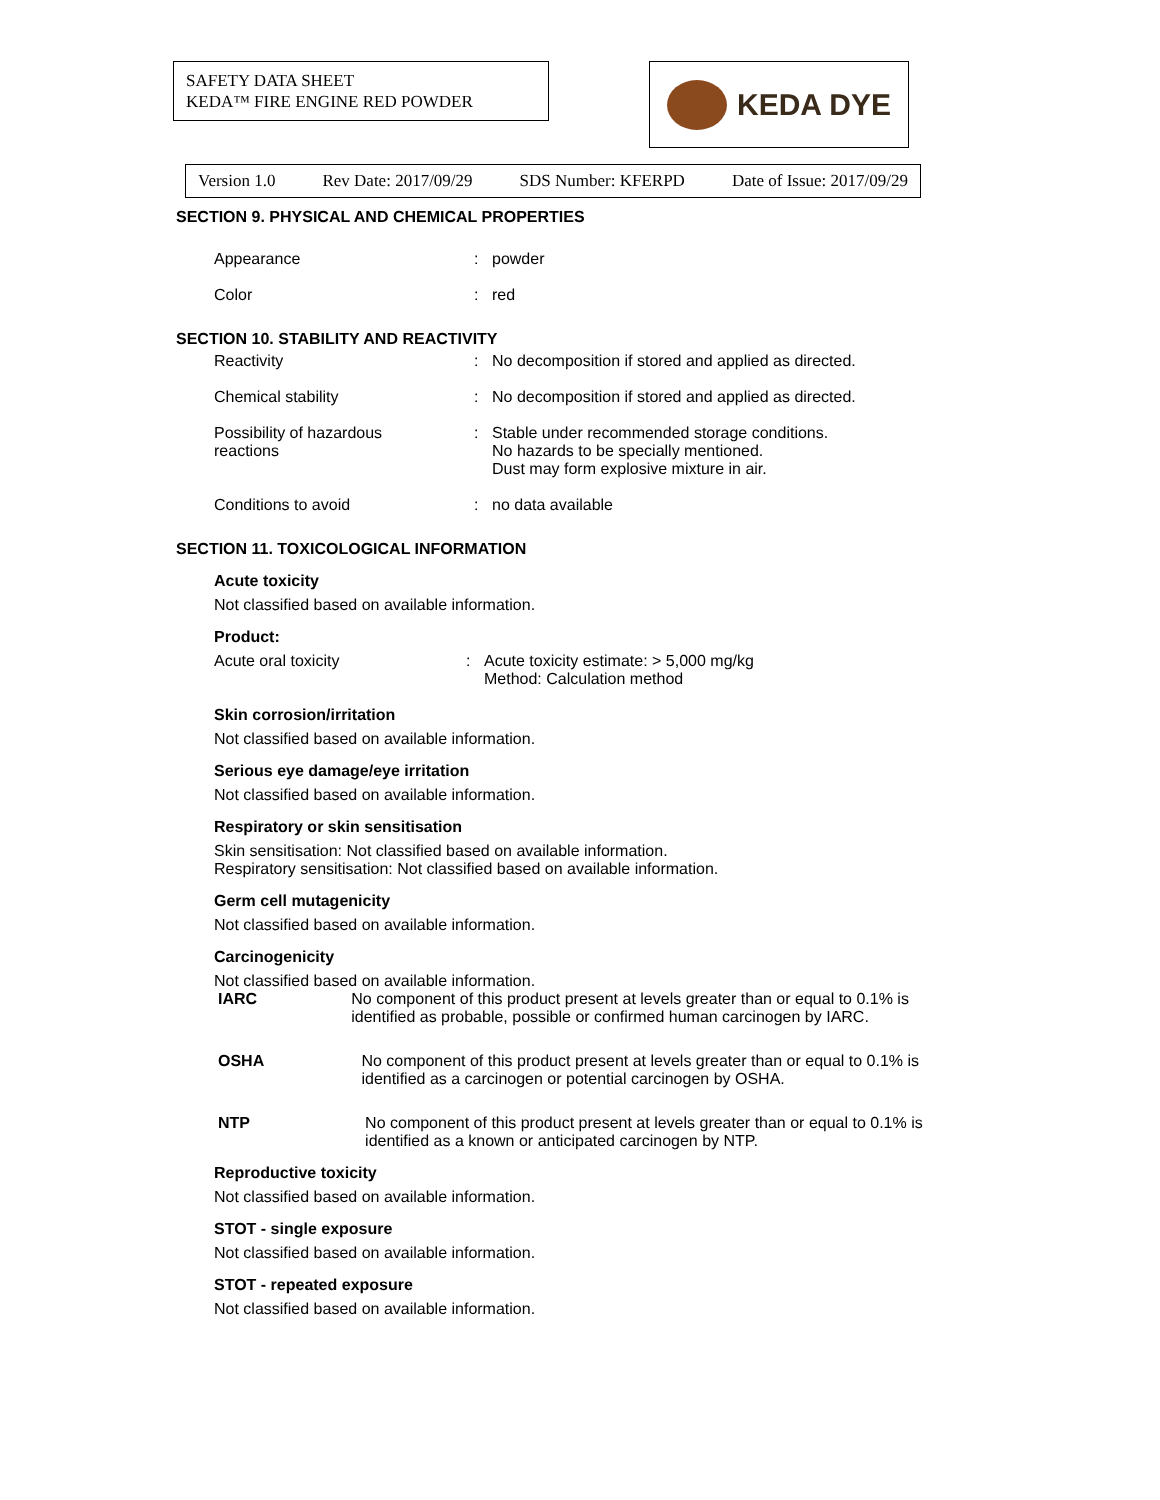SAFETY DATA SHEET
KEDA™ FIRE ENGINE RED POWDER
KEDA DYE
Version 1.0 Rev Date: 2017/09/29 SDS Number: KFERPD Date of Issue: 2017/09/29
SECTION 9. PHYSICAL AND CHEMICAL PROPERTIES
Appearance : powder
Color : red
SECTION 10. STABILITY AND REACTIVITY
Reactivity : No decomposition if stored and applied as directed.
Chemical stability : No decomposition if stored and applied as directed.
Possibility of hazardous
reactions
: Stable under recommended storage conditions.
No hazards to be specially mentioned.
Dust may form explosive mixture in air.
Conditions to avoid : no data available
SECTION 11. TOXICOLOGICAL INFORMATION
Acute toxicity
Not classified based on available information.
Product:
Acute oral toxicity : Acute toxicity estimate: > 5,000 mg/kg
Method: Calculation method
Skin corrosion/irritation
Not classified based on available information.
Serious eye damage/eye irritation
Not classified based on available information.
Respiratory or skin sensitisation
Skin sensitisation: Not classified based on available information.
Respiratory sensitisation: Not classified based on available information.
Germ cell mutagenicity
Not classified based on available information.
Carcinogenicity
Not classified based on available information.
IARC No component of this product present at levels greater than or equal to 0.1% is identified as probable, possible or confirmed human carcinogen by IARC.
OSHA No component of this product present at levels greater than or equal to 0.1% is identified as a carcinogen or potential carcinogen by OSHA.
NTP No component of this product present at levels greater than or equal to 0.1% is identified as a known or anticipated carcinogen by NTP.
Reproductive toxicity
Not classified based on available information.
STOT - single exposure
Not classified based on available information.
STOT - repeated exposure
Not classified based on available information.